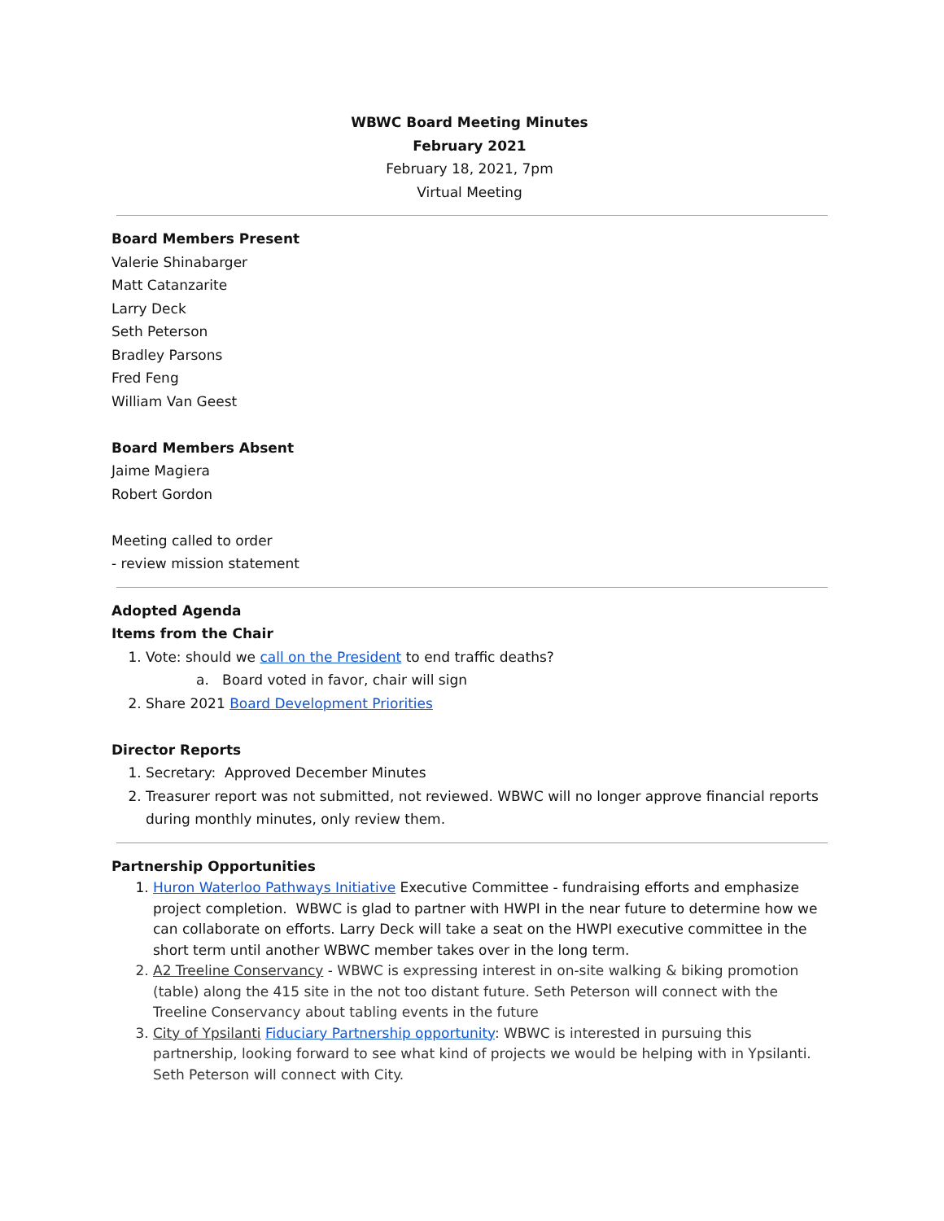WBWC Board Meeting Minutes
February 2021
February 18, 2021, 7pm
Virtual Meeting
Board Members Present
Valerie Shinabarger
Matt Catanzarite
Larry Deck
Seth Peterson
Bradley Parsons
Fred Feng
William Van Geest
Board Members Absent
Jaime Magiera
Robert Gordon
Meeting called to order
- review mission statement
Adopted Agenda
Items from the Chair
1. Vote: should we call on the President to end traffic deaths?
a. Board voted in favor, chair will sign
2. Share 2021 Board Development Priorities
Director Reports
1. Secretary: Approved December Minutes
2. Treasurer report was not submitted, not reviewed. WBWC will no longer approve financial reports during monthly minutes, only review them.
Partnership Opportunities
1. Huron Waterloo Pathways Initiative Executive Committee - fundraising efforts and emphasize project completion. WBWC is glad to partner with HWPI in the near future to determine how we can collaborate on efforts. Larry Deck will take a seat on the HWPI executive committee in the short term until another WBWC member takes over in the long term.
2. A2 Treeline Conservancy - WBWC is expressing interest in on-site walking & biking promotion (table) along the 415 site in the not too distant future. Seth Peterson will connect with the Treeline Conservancy about tabling events in the future
3. City of Ypsilanti Fiduciary Partnership opportunity: WBWC is interested in pursuing this partnership, looking forward to see what kind of projects we would be helping with in Ypsilanti. Seth Peterson will connect with City.